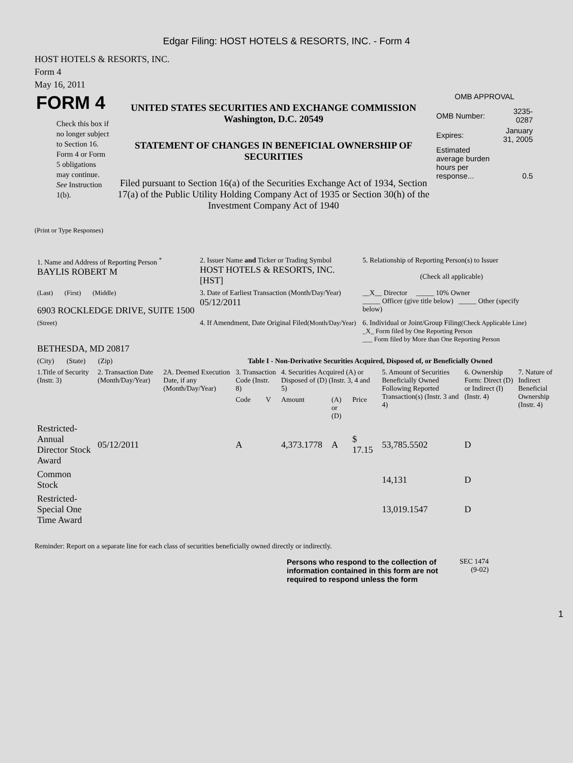Edgar Filing: HOST HOTELS & RESORTS, INC. - Form 4
HOST HOTELS & RESORTS, INC.
Form 4
May 16, 2011
FORM 4
Check this box if no longer subject to Section 16. Form 4 or Form 5 obligations may continue. See Instruction 1(b).
UNITED STATES SECURITIES AND EXCHANGE COMMISSION
Washington, D.C. 20549
STATEMENT OF CHANGES IN BENEFICIAL OWNERSHIP OF SECURITIES
Filed pursuant to Section 16(a) of the Securities Exchange Act of 1934, Section 17(a) of the Public Utility Holding Company Act of 1935 or Section 30(h) of the Investment Company Act of 1940
OMB APPROVAL
| OMB Number: | 3235-0287 |
| Expires: | January 31, 2005 |
| Estimated average burden hours per response... | 0.5 |
(Print or Type Responses)
| 1. Name and Address of Reporting Person <sup>*</sup> BAYLIS ROBERT M | 2. Issuer Name and Ticker or Trading Symbol HOST HOTELS & RESORTS, INC. [HST] | 5. Relationship of Reporting Person(s) to Issuer (Check all applicable) |
| (Last) (First) (Middle) 6903 ROCKLEDGE DRIVE, SUITE 1500 | 3. Date of Earliest Transaction (Month/Day/Year) 05/12/2011 | __X__ Director _____ 10% Owner _____ Officer (give title below) _____ Other (specify below) |
| (Street) BETHESDA, MD 20817 | 4. If Amendment, Date Original Filed (Month/Day/Year) | 6. Individual or Joint/Group Filing (Check Applicable Line) _X_ Form filed by One Reporting Person ___ Form filed by More than One Reporting Person |
| (City) (State) (Zip) | Table I - Non-Derivative Securities Acquired, Disposed of, or Beneficially Owned | |
| 1.Title of Security (Instr. 3) | 2. Transaction Date (Month/Day/Year) | 2A. Deemed Execution Date, if any (Month/Day/Year) | 3. Transaction Code (Instr. 8) | | 4. Securities Acquired (A) or Disposed of (D) (Instr. 3, 4 and 5) | | | 5. Amount of Securities Beneficially Owned Following Reported Transaction(s) (Instr. 3 and 4) | 6. Ownership Form: Direct (D) or Indirect (I) (Instr. 4) | 7. Nature of Indirect Beneficial Ownership (Instr. 4) |
| --- | --- | --- | --- | --- | --- | --- | --- | --- | --- | --- |
| | | | Code | V | Amount | (A) or (D) | Price | | | |
| Restricted-Annual Director Stock Award | 05/12/2011 | | A | | 4,373.1778 | A | $ 17.15 | 53,785.5502 | D | |
| Common Stock | | | | | | | | 14,131 | D | |
| Restricted-Special One Time Award | | | | | | | | 13,019.1547 | D | |
Reminder: Report on a separate line for each class of securities beneficially owned directly or indirectly.
Persons who respond to the collection of information contained in this form are not required to respond unless the form
SEC 1474
(9-02)
1